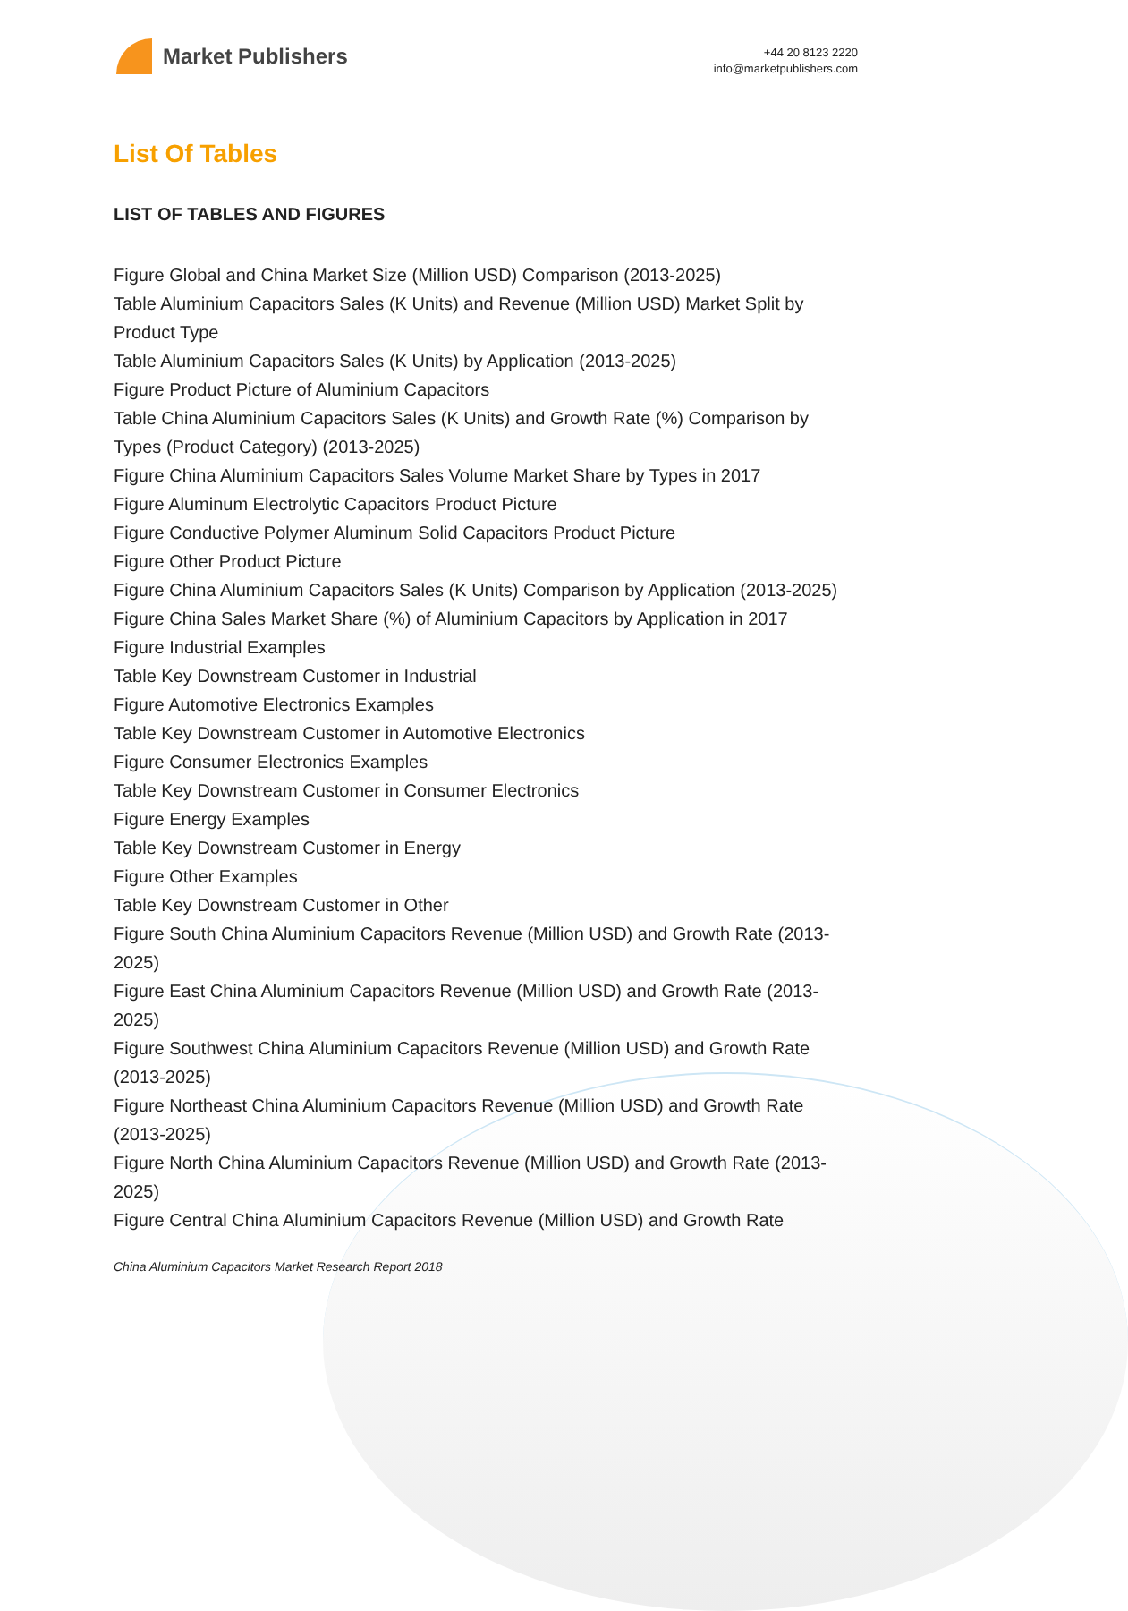Market Publishers
+44 20 8123 2220
info@marketpublishers.com
List Of Tables
LIST OF TABLES AND FIGURES
Figure Global and China Market Size (Million USD) Comparison (2013-2025)
Table Aluminium Capacitors Sales (K Units) and Revenue (Million USD) Market Split by Product Type
Table Aluminium Capacitors Sales (K Units) by Application (2013-2025)
Figure Product Picture of Aluminium Capacitors
Table China Aluminium Capacitors Sales (K Units) and Growth Rate (%) Comparison by Types (Product Category) (2013-2025)
Figure China Aluminium Capacitors Sales Volume Market Share by Types in 2017
Figure Aluminum Electrolytic Capacitors Product Picture
Figure Conductive Polymer Aluminum Solid Capacitors Product Picture
Figure Other Product Picture
Figure China Aluminium Capacitors Sales (K Units) Comparison by Application (2013-2025)
Figure China Sales Market Share (%) of Aluminium Capacitors by Application in 2017
Figure Industrial Examples
Table Key Downstream Customer in Industrial
Figure Automotive Electronics Examples
Table Key Downstream Customer in Automotive Electronics
Figure Consumer Electronics Examples
Table Key Downstream Customer in Consumer Electronics
Figure Energy Examples
Table Key Downstream Customer in Energy
Figure Other Examples
Table Key Downstream Customer in Other
Figure South China Aluminium Capacitors Revenue (Million USD) and Growth Rate (2013-2025)
Figure East China Aluminium Capacitors Revenue (Million USD) and Growth Rate (2013-2025)
Figure Southwest China Aluminium Capacitors Revenue (Million USD) and Growth Rate (2013-2025)
Figure Northeast China Aluminium Capacitors Revenue (Million USD) and Growth Rate (2013-2025)
Figure North China Aluminium Capacitors Revenue (Million USD) and Growth Rate (2013-2025)
Figure Central China Aluminium Capacitors Revenue (Million USD) and Growth Rate
China Aluminium Capacitors Market Research Report 2018